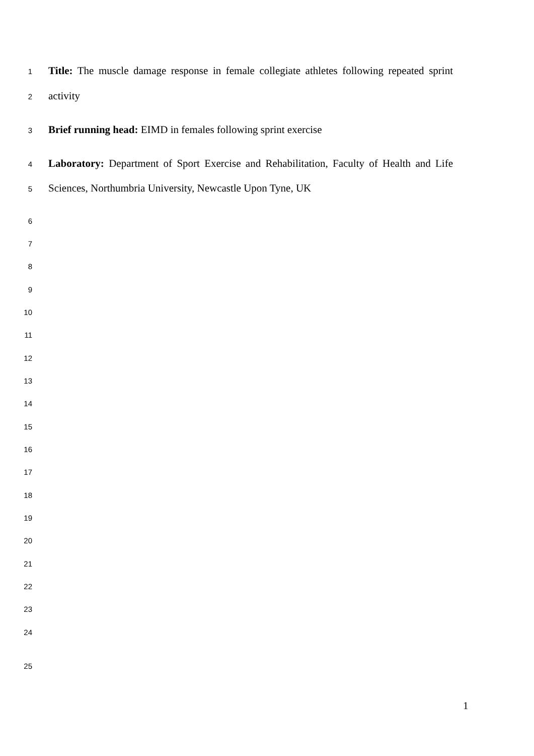1 Title: The muscle damage response in female collegiate athletes following repeated sprint
2 activity
3 Brief running head: EIMD in females following sprint exercise
4 Laboratory: Department of Sport Exercise and Rehabilitation, Faculty of Health and Life
5 Sciences, Northumbria University, Newcastle Upon Tyne, UK
6
7
8
9
10
11
12
13
14
15
16
17
18
19
20
21
22
23
24
25
1